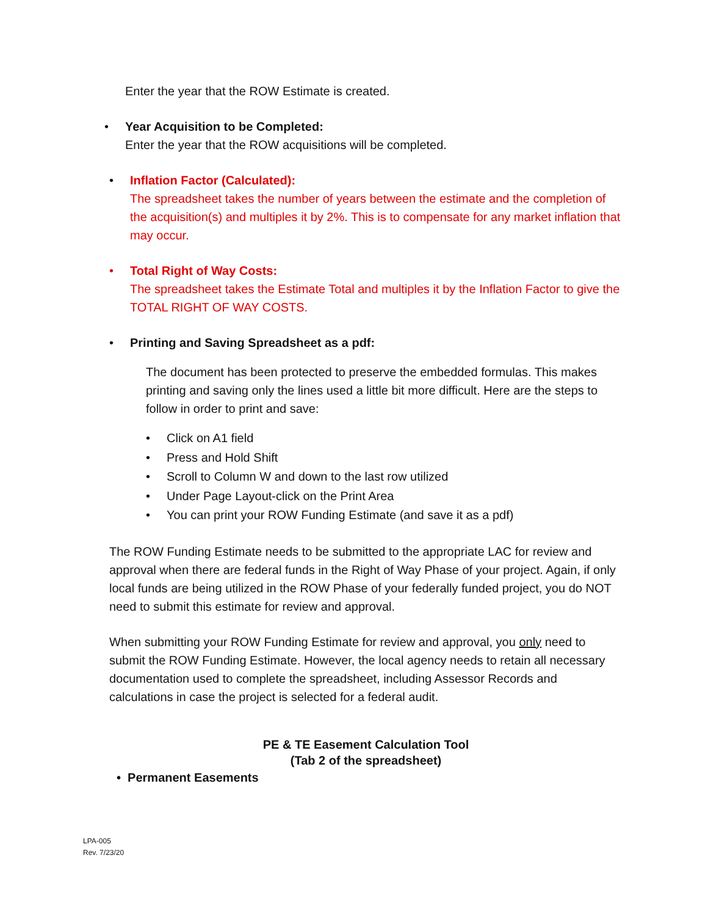Enter the year that the ROW Estimate is created.
•
Year Acquisition to be Completed:
Enter the year that the ROW acquisitions will be completed.
•
Inflation Factor (Calculated):
The spreadsheet takes the number of years between the estimate and the completion of the acquisition(s) and multiples it by 2%. This is to compensate for any market inflation that may occur.
•
Total Right of Way Costs:
The spreadsheet takes the Estimate Total and multiples it by the Inflation Factor to give the TOTAL RIGHT OF WAY COSTS.
•
Printing and Saving Spreadsheet as a pdf:
The document has been protected to preserve the embedded formulas. This makes printing and saving only the lines used a little bit more difficult. Here are the steps to follow in order to print and save:
• Click on A1 field
• Press and Hold Shift
• Scroll to Column W and down to the last row utilized
• Under Page Layout-click on the Print Area
• You can print your ROW Funding Estimate (and save it as a pdf)
The ROW Funding Estimate needs to be submitted to the appropriate LAC for review and approval when there are federal funds in the Right of Way Phase of your project. Again, if only local funds are being utilized in the ROW Phase of your federally funded project, you do NOT need to submit this estimate for review and approval.
When submitting your ROW Funding Estimate for review and approval, you only need to submit the ROW Funding Estimate. However, the local agency needs to retain all necessary documentation used to complete the spreadsheet, including Assessor Records and calculations in case the project is selected for a federal audit.
PE & TE Easement Calculation Tool
(Tab 2 of the spreadsheet)
• Permanent Easements
LPA-005
Rev. 7/23/20